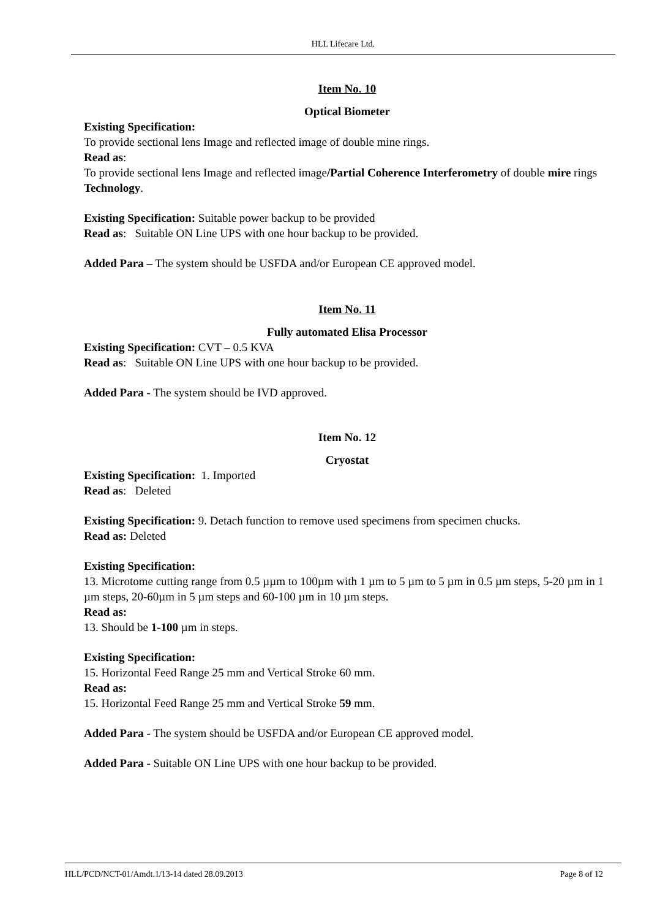HLL Lifecare Ltd.
Item No. 10
Optical Biometer
Existing Specification:
To provide sectional lens Image and reflected image of double mine rings.
Read as:
To provide sectional lens Image and reflected image/Partial Coherence Interferometry of double mire rings Technology.
Existing Specification: Suitable power backup to be provided
Read as: Suitable ON Line UPS with one hour backup to be provided.
Added Para – The system should be USFDA and/or European CE approved model.
Item No. 11
Fully automated Elisa Processor
Existing Specification: CVT – 0.5 KVA
Read as: Suitable ON Line UPS with one hour backup to be provided.
Added Para - The system should be IVD approved.
Item No. 12
Cryostat
Existing Specification: 1. Imported
Read as: Deleted
Existing Specification: 9. Detach function to remove used specimens from specimen chucks.
Read as: Deleted
Existing Specification:
13. Microtome cutting range from 0.5 µµm to 100µm with 1 µm to 5 µm to 5 µm in 0.5 µm steps, 5-20 µm in 1 µm steps, 20-60µm in 5 µm steps and 60-100 µm in 10 µm steps.
Read as:
13. Should be 1-100 µm in steps.
Existing Specification:
15. Horizontal Feed Range 25 mm and Vertical Stroke 60 mm.
Read as:
15. Horizontal Feed Range 25 mm and Vertical Stroke 59 mm.
Added Para - The system should be USFDA and/or European CE approved model.
Added Para - Suitable ON Line UPS with one hour backup to be provided.
HLL/PCD/NCT-01/Amdt.1/13-14 dated 28.09.2013 Page 8 of 12